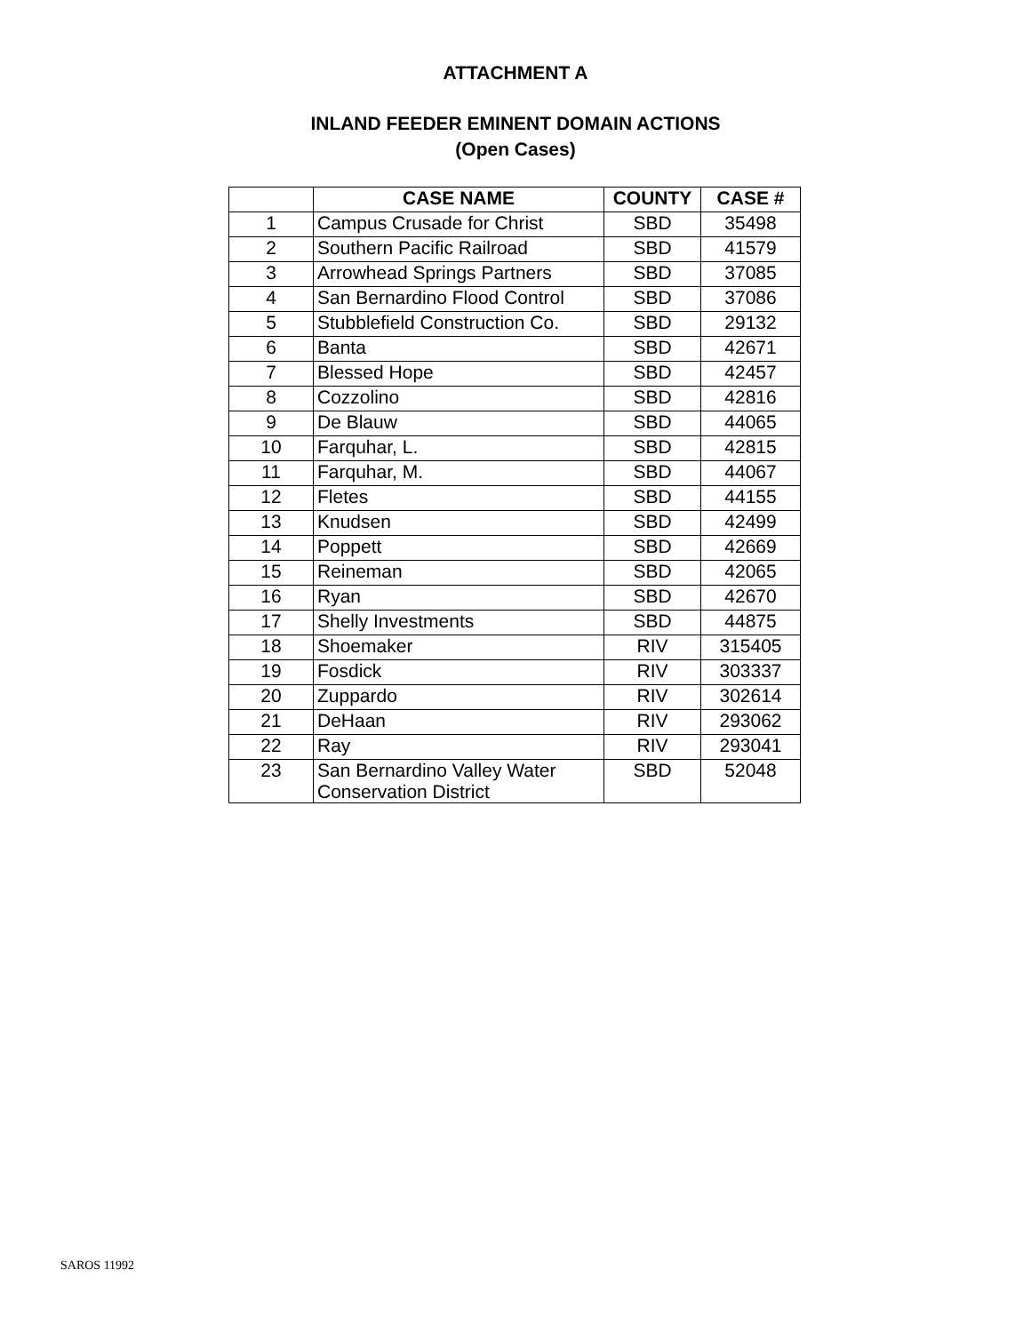ATTACHMENT A
INLAND FEEDER EMINENT DOMAIN ACTIONS
(Open Cases)
| | CASE NAME | COUNTY | CASE # |
| --- | --- | --- | --- |
| 1 | Campus Crusade for Christ | SBD | 35498 |
| 2 | Southern Pacific Railroad | SBD | 41579 |
| 3 | Arrowhead Springs Partners | SBD | 37085 |
| 4 | San Bernardino Flood Control | SBD | 37086 |
| 5 | Stubblefield Construction Co. | SBD | 29132 |
| 6 | Banta | SBD | 42671 |
| 7 | Blessed Hope | SBD | 42457 |
| 8 | Cozzolino | SBD | 42816 |
| 9 | De Blauw | SBD | 44065 |
| 10 | Farquhar, L. | SBD | 42815 |
| 11 | Farquhar, M. | SBD | 44067 |
| 12 | Fletes | SBD | 44155 |
| 13 | Knudsen | SBD | 42499 |
| 14 | Poppett | SBD | 42669 |
| 15 | Reineman | SBD | 42065 |
| 16 | Ryan | SBD | 42670 |
| 17 | Shelly Investments | SBD | 44875 |
| 18 | Shoemaker | RIV | 315405 |
| 19 | Fosdick | RIV | 303337 |
| 20 | Zuppardo | RIV | 302614 |
| 21 | DeHaan | RIV | 293062 |
| 22 | Ray | RIV | 293041 |
| 23 | San Bernardino Valley Water Conservation District | SBD | 52048 |
SAROS 11992